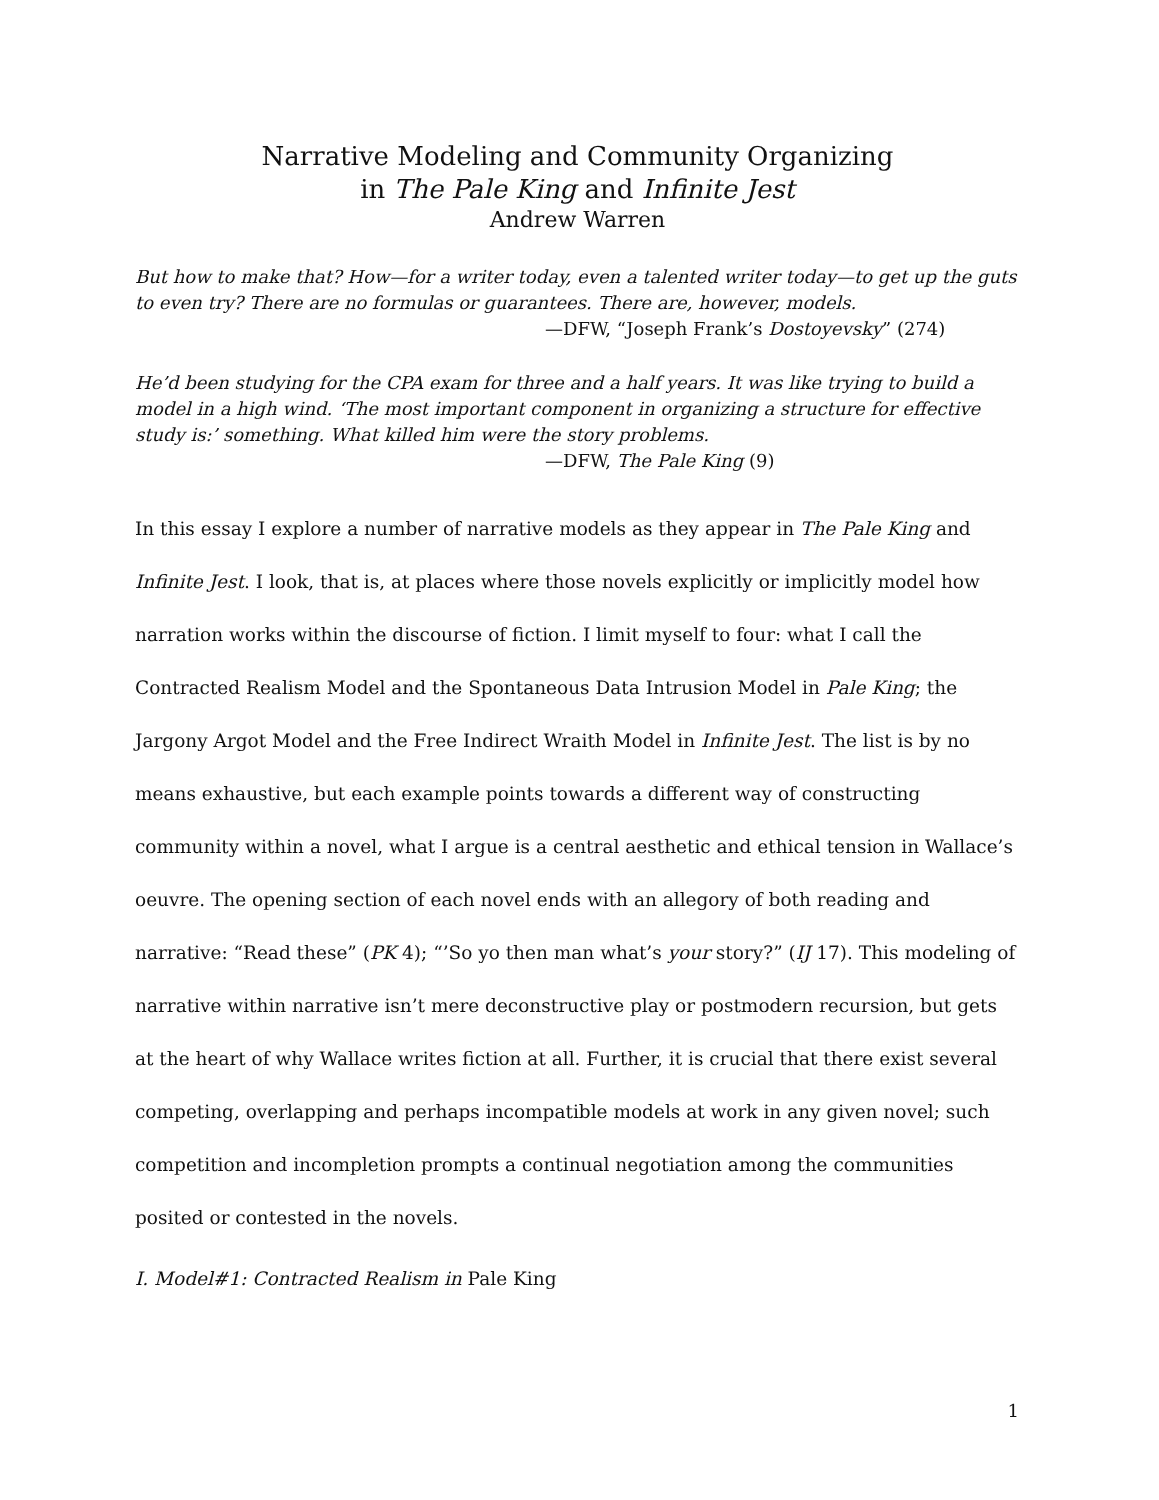Narrative Modeling and Community Organizing
in The Pale King and Infinite Jest
Andrew Warren
But how to make that? How—for a writer today, even a talented writer today—to get up the guts to even try? There are no formulas or guarantees. There are, however, models.
—DFW, “Joseph Frank’s Dostoyevsky” (274)
He’d been studying for the CPA exam for three and a half years. It was like trying to build a model in a high wind. ‘The most important component in organizing a structure for effective study is:’ something. What killed him were the story problems.
—DFW, The Pale King (9)
In this essay I explore a number of narrative models as they appear in The Pale King and Infinite Jest. I look, that is, at places where those novels explicitly or implicitly model how narration works within the discourse of fiction. I limit myself to four: what I call the Contracted Realism Model and the Spontaneous Data Intrusion Model in Pale King; the Jargony Argot Model and the Free Indirect Wraith Model in Infinite Jest. The list is by no means exhaustive, but each example points towards a different way of constructing community within a novel, what I argue is a central aesthetic and ethical tension in Wallace’s oeuvre. The opening section of each novel ends with an allegory of both reading and narrative: “Read these” (PK 4); “’So yo then man what’s your story?” (IJ 17). This modeling of narrative within narrative isn’t mere deconstructive play or postmodern recursion, but gets at the heart of why Wallace writes fiction at all. Further, it is crucial that there exist several competing, overlapping and perhaps incompatible models at work in any given novel; such competition and incompletion prompts a continual negotiation among the communities posited or contested in the novels.
I. Model#1: Contracted Realism in Pale King
1